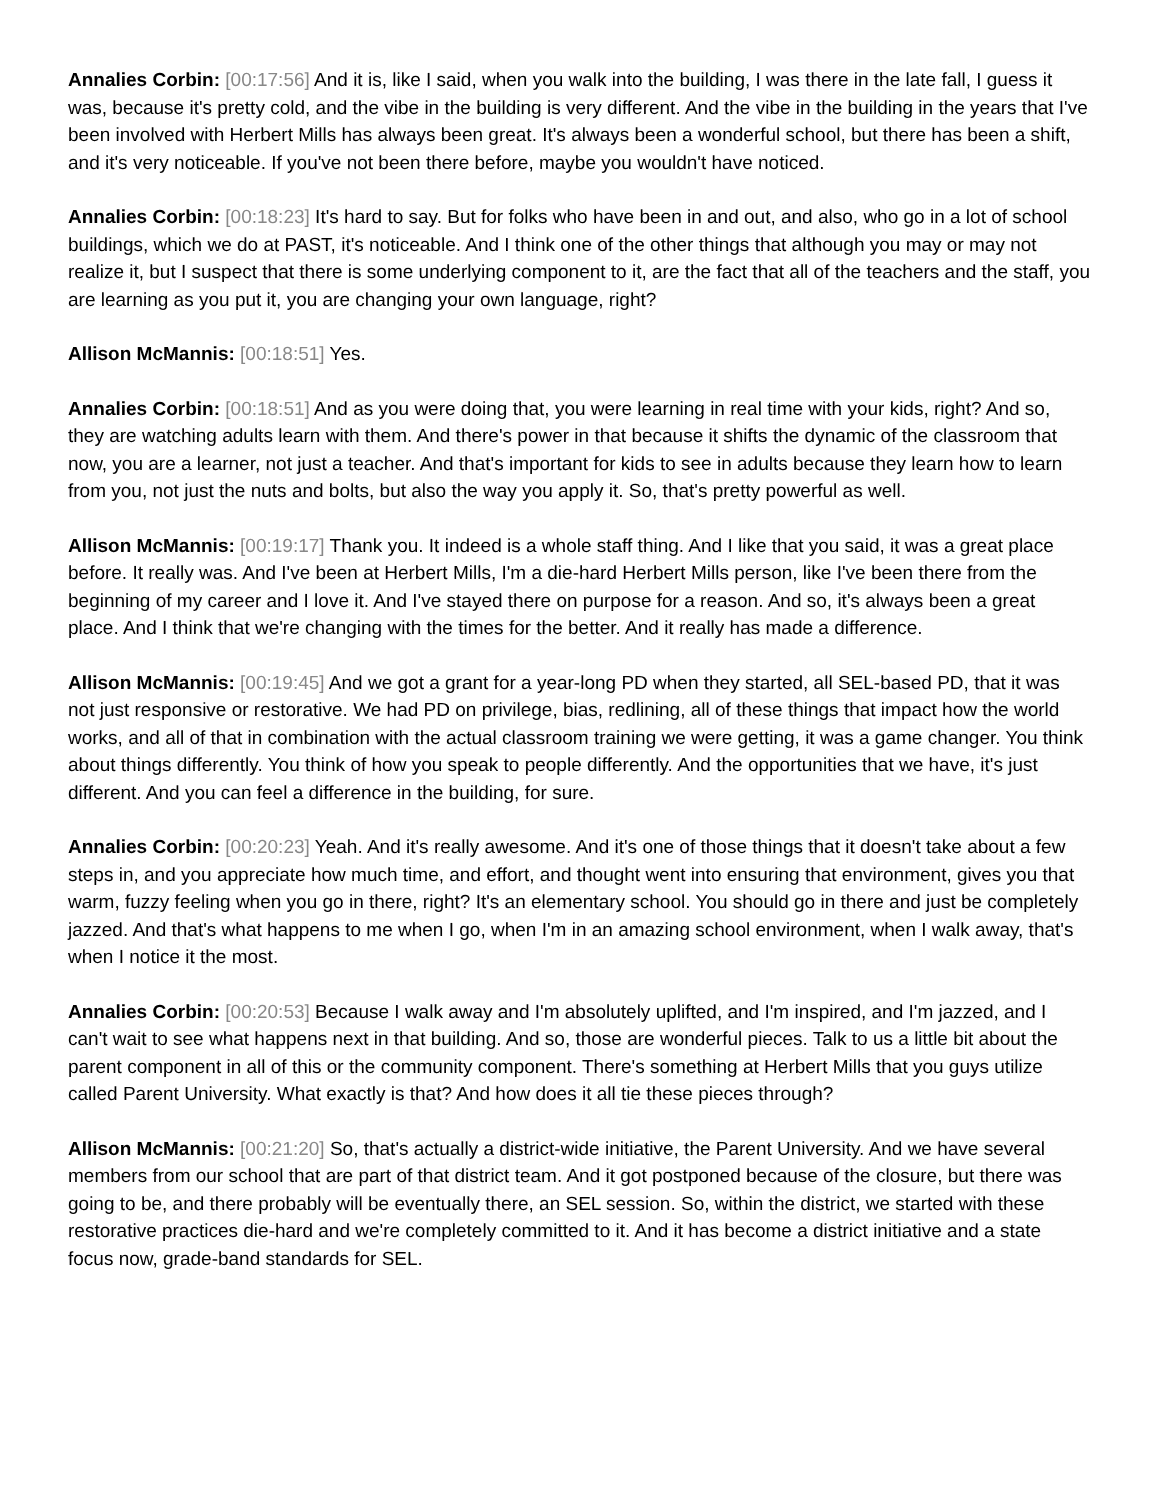Annalies Corbin: [00:17:56] And it is, like I said, when you walk into the building, I was there in the late fall, I guess it was, because it's pretty cold, and the vibe in the building is very different. And the vibe in the building in the years that I've been involved with Herbert Mills has always been great. It's always been a wonderful school, but there has been a shift, and it's very noticeable. If you've not been there before, maybe you wouldn't have noticed.
Annalies Corbin: [00:18:23] It's hard to say. But for folks who have been in and out, and also, who go in a lot of school buildings, which we do at PAST, it's noticeable. And I think one of the other things that although you may or may not realize it, but I suspect that there is some underlying component to it, are the fact that all of the teachers and the staff, you are learning as you put it, you are changing your own language, right?
Allison McMannis: [00:18:51] Yes.
Annalies Corbin: [00:18:51] And as you were doing that, you were learning in real time with your kids, right? And so, they are watching adults learn with them. And there's power in that because it shifts the dynamic of the classroom that now, you are a learner, not just a teacher. And that's important for kids to see in adults because they learn how to learn from you, not just the nuts and bolts, but also the way you apply it. So, that's pretty powerful as well.
Allison McMannis: [00:19:17] Thank you. It indeed is a whole staff thing. And I like that you said, it was a great place before. It really was. And I've been at Herbert Mills, I'm a die-hard Herbert Mills person, like I've been there from the beginning of my career and I love it. And I've stayed there on purpose for a reason. And so, it's always been a great place. And I think that we're changing with the times for the better. And it really has made a difference.
Allison McMannis: [00:19:45] And we got a grant for a year-long PD when they started, all SEL-based PD, that it was not just responsive or restorative. We had PD on privilege, bias, redlining, all of these things that impact how the world works, and all of that in combination with the actual classroom training we were getting, it was a game changer. You think about things differently. You think of how you speak to people differently. And the opportunities that we have, it's just different. And you can feel a difference in the building, for sure.
Annalies Corbin: [00:20:23] Yeah. And it's really awesome. And it's one of those things that it doesn't take about a few steps in, and you appreciate how much time, and effort, and thought went into ensuring that environment, gives you that warm, fuzzy feeling when you go in there, right? It's an elementary school. You should go in there and just be completely jazzed. And that's what happens to me when I go, when I'm in an amazing school environment, when I walk away, that's when I notice it the most.
Annalies Corbin: [00:20:53] Because I walk away and I'm absolutely uplifted, and I'm inspired, and I'm jazzed, and I can't wait to see what happens next in that building. And so, those are wonderful pieces. Talk to us a little bit about the parent component in all of this or the community component. There's something at Herbert Mills that you guys utilize called Parent University. What exactly is that? And how does it all tie these pieces through?
Allison McMannis: [00:21:20] So, that's actually a district-wide initiative, the Parent University. And we have several members from our school that are part of that district team. And it got postponed because of the closure, but there was going to be, and there probably will be eventually there, an SEL session. So, within the district, we started with these restorative practices die-hard and we're completely committed to it. And it has become a district initiative and a state focus now, grade-band standards for SEL.